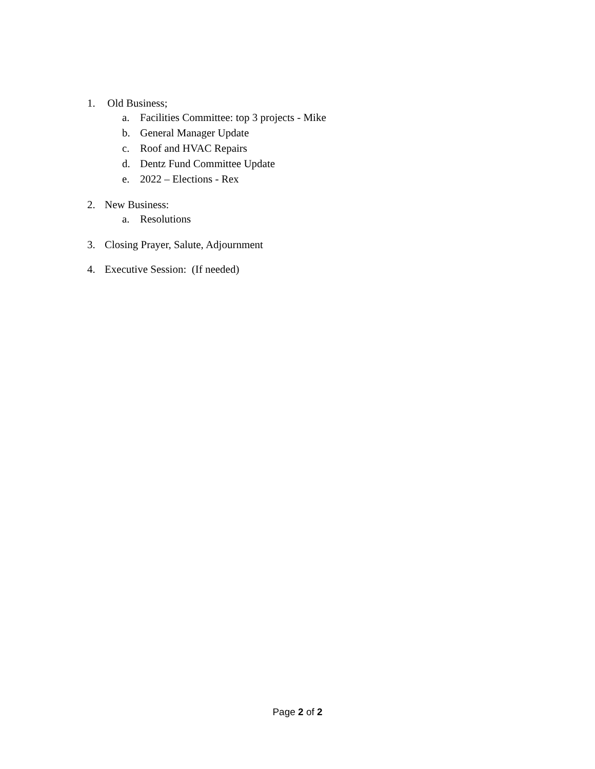1. Old Business;
a. Facilities Committee: top 3 projects - Mike
b. General Manager Update
c. Roof and HVAC Repairs
d. Dentz Fund Committee Update
e. 2022 – Elections - Rex
2. New Business:
a. Resolutions
3. Closing Prayer, Salute, Adjournment
4. Executive Session: (If needed)
Page 2 of 2